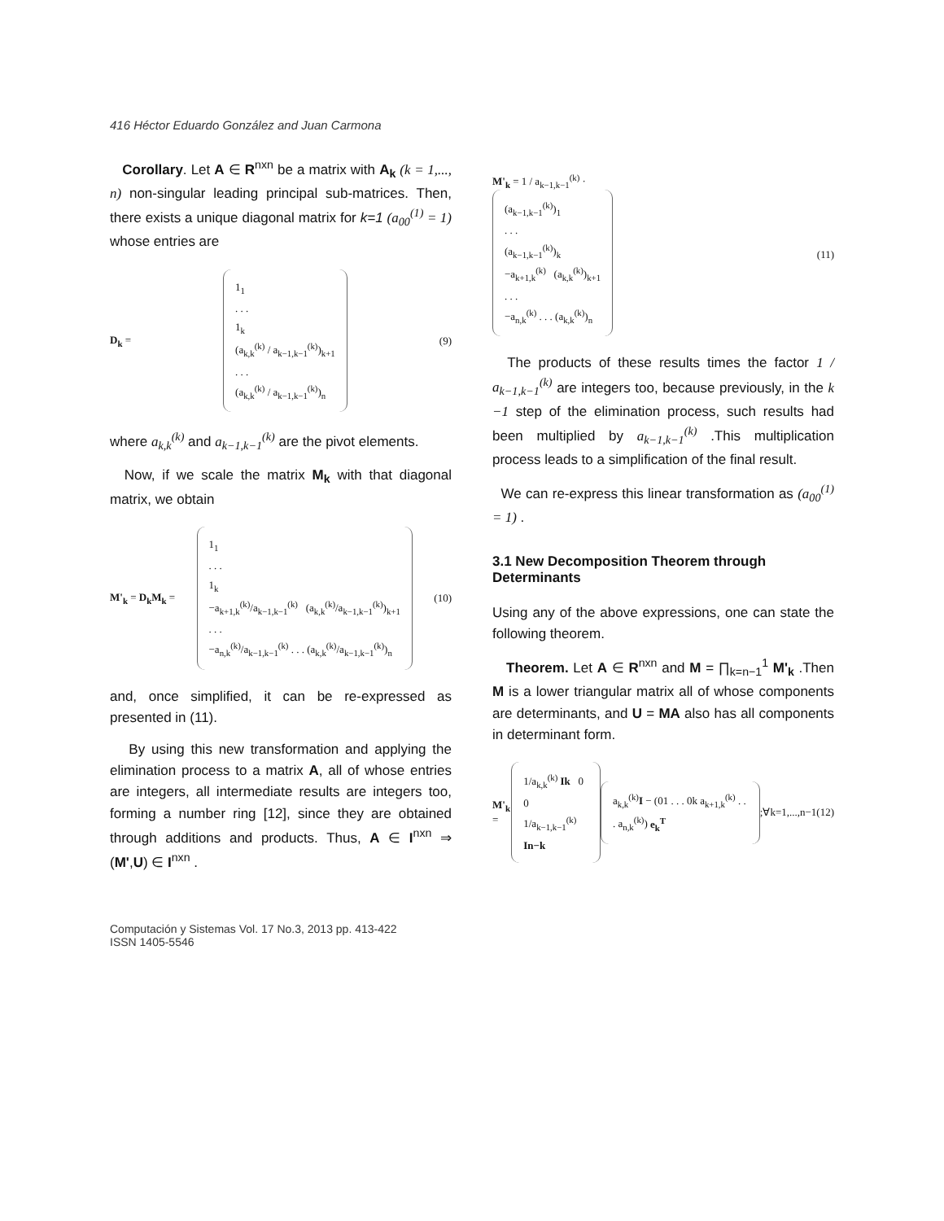416 Héctor Eduardo González and Juan Carmona
Corollary. Let A ∈ R<sup>nxn</sup> be a matrix with A<sub>k</sub> (k = 1,..., n) non-singular leading principal sub-matrices. Then, there exists a unique diagonal matrix for k=1 (a<sub>00</sub><sup>(1)</sup> = 1) whose entries are
D<sub>k</sub> =
1<sub>1</sub>
. . .
1<sub>k</sub>
(a<sub>k,k</sub><sup>(k)</sup> / a<sub>k−1,k−1</sub><sup>(k)</sup>)<sub>k+1</sub>
. . .
(a<sub>k,k</sub><sup>(k)</sup> / a<sub>k−1,k−1</sub><sup>(k)</sup>)<sub>n</sub>
(9)
where a<sub>k,k</sub><sup>(k)</sup> and a<sub>k−1,k−1</sub><sup>(k)</sup> are the pivot elements.
Now, if we scale the matrix M<sub>k</sub> with that diagonal matrix, we obtain
M'<sub>k</sub> = D<sub>k</sub>M<sub>k</sub> =
1<sub>1</sub>
. . .
1<sub>k</sub>
−a<sub>k+1,k</sub><sup>(k)</sup>/a<sub>k−1,k−1</sub><sup>(k)</sup> (a<sub>k,k</sub><sup>(k)</sup>/a<sub>k−1,k−1</sub><sup>(k)</sup>)<sub>k+1</sub>
. . .
−a<sub>n,k</sub><sup>(k)</sup>/a<sub>k−1,k−1</sub><sup>(k)</sup> . . . (a<sub>k,k</sub><sup>(k)</sup>/a<sub>k−1,k−1</sub><sup>(k)</sup>)<sub>n</sub>
(10)
and, once simplified, it can be re-expressed as presented in (11).
By using this new transformation and applying the elimination process to a matrix A, all of whose entries are integers, all intermediate results are integers too, forming a number ring [12], since they are obtained through additions and products. Thus, A ∈ I<sup>nxn</sup> ⇒ (M',U) ∈ I<sup>nxn</sup> .
Computación y Sistemas Vol. 17 No.3, 2013 pp. 413-422
ISSN 1405-5546
M'<sub>k</sub> = 1 / a<sub>k−1,k−1</sub><sup>(k)</sup> ·
(a<sub>k−1,k−1</sub><sup>(k)</sup>)<sub>1</sub>
. . .
(a<sub>k−1,k−1</sub><sup>(k)</sup>)<sub>k</sub>
−a<sub>k+1,k</sub><sup>(k)</sup> (a<sub>k,k</sub><sup>(k)</sup>)<sub>k+1</sub>
. . .
−a<sub>n,k</sub><sup>(k)</sup> . . . (a<sub>k,k</sub><sup>(k)</sup>)<sub>n</sub>
(11)
The products of these results times the factor 1 / a<sub>k−1,k−1</sub><sup>(k)</sup> are integers too, because previously, in the k −1 step of the elimination process, such results had been multiplied by a<sub>k−1,k−1</sub><sup>(k)</sup> .This multiplication process leads to a simplification of the final result.
We can re-express this linear transformation as (a<sub>00</sub><sup>(1)</sup> = 1) .
3.1 New Decomposition Theorem through Determinants
Using any of the above expressions, one can state the following theorem.
Theorem. Let A ∈ R<sup>nxn</sup> and M = ∏<sub>k=n−1</sub><sup>1</sup> M'<sub>k</sub> .Then M is a lower triangular matrix all of whose components are determinants, and U = MA also has all components in determinant form.
M'<sub>k</sub> =
1/a<sub>k,k</sub><sup>(k)</sup> Ik 0
0 1/a<sub>k−1,k−1</sub><sup>(k)</sup> In−k
a<sub>k,k</sub><sup>(k)</sup>I − (01 . . . 0k a<sub>k+1,k</sub><sup>(k)</sup> . . . a<sub>n,k</sub><sup>(k)</sup>) e<sub>k</sub><sup>T</sup>
;∀k=1,...,n−1 (12)